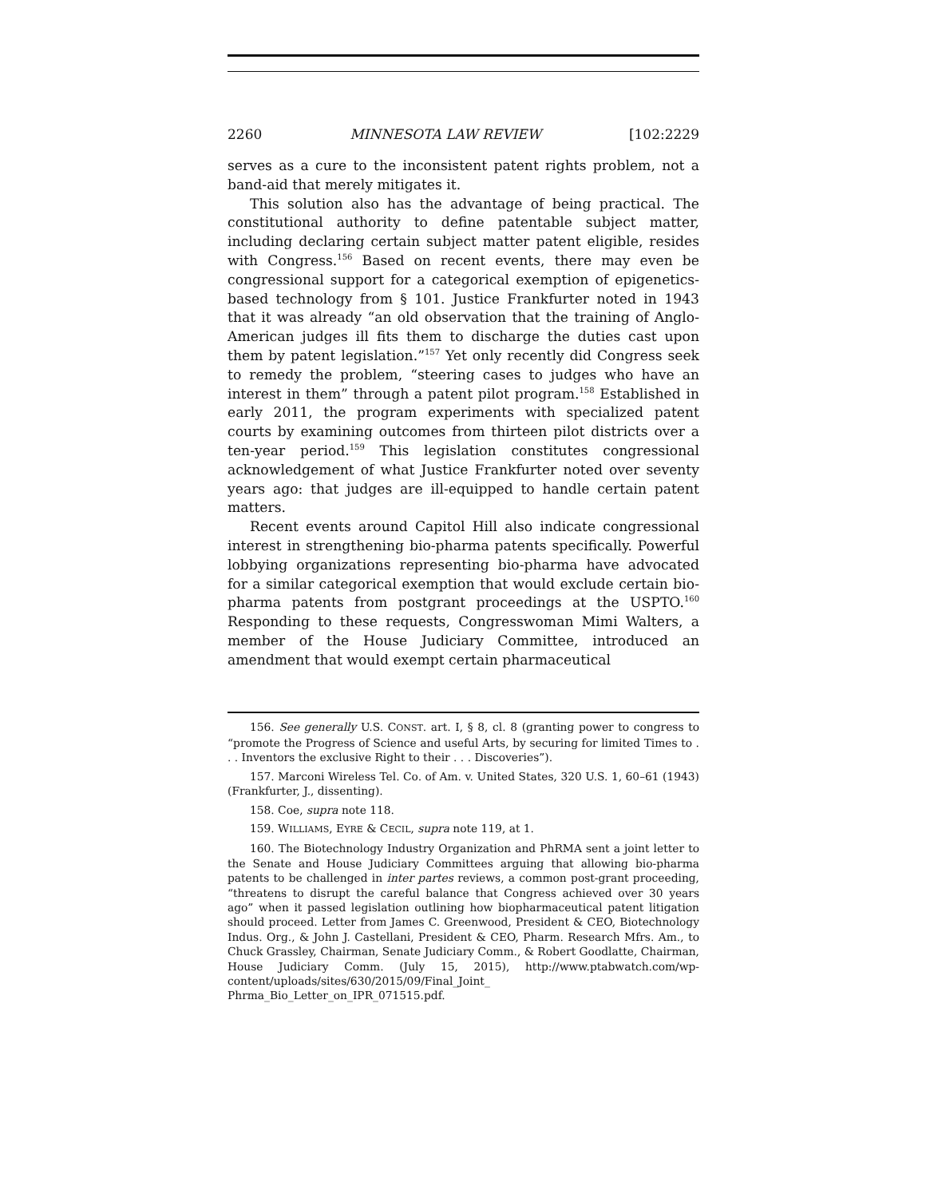2260 MINNESOTA LAW REVIEW [102:2229
serves as a cure to the inconsistent patent rights problem, not a band-aid that merely mitigates it.
This solution also has the advantage of being practical. The constitutional authority to define patentable subject matter, including declaring certain subject matter patent eligible, resides with Congress.<sup>156</sup> Based on recent events, there may even be congressional support for a categorical exemption of epigenetics-based technology from § 101. Justice Frankfurter noted in 1943 that it was already “an old observation that the training of Anglo-American judges ill fits them to discharge the duties cast upon them by patent legislation.”<sup>157</sup> Yet only recently did Congress seek to remedy the problem, “steering cases to judges who have an interest in them” through a patent pilot program.<sup>158</sup> Established in early 2011, the program experiments with specialized patent courts by examining outcomes from thirteen pilot districts over a ten-year period.<sup>159</sup> This legislation constitutes congressional acknowledgement of what Justice Frankfurter noted over seventy years ago: that judges are ill-equipped to handle certain patent matters.
Recent events around Capitol Hill also indicate congressional interest in strengthening bio-pharma patents specifically. Powerful lobbying organizations representing bio-pharma have advocated for a similar categorical exemption that would exclude certain bio-pharma patents from postgrant proceedings at the USPTO.<sup>160</sup> Responding to these requests, Congresswoman Mimi Walters, a member of the House Judiciary Committee, introduced an amendment that would exempt certain pharmaceutical
156. See generally U.S. CONST. art. I, § 8, cl. 8 (granting power to congress to “promote the Progress of Science and useful Arts, by securing for limited Times to . . . Inventors the exclusive Right to their . . . Discoveries”).
157. Marconi Wireless Tel. Co. of Am. v. United States, 320 U.S. 1, 60–61 (1943) (Frankfurter, J., dissenting).
158. Coe, supra note 118.
159. WILLIAMS, EYRE & CECIL, supra note 119, at 1.
160. The Biotechnology Industry Organization and PhRMA sent a joint letter to the Senate and House Judiciary Committees arguing that allowing bio-pharma patents to be challenged in inter partes reviews, a common post-grant proceeding, “threatens to disrupt the careful balance that Congress achieved over 30 years ago” when it passed legislation outlining how biopharmaceutical patent litigation should proceed. Letter from James C. Greenwood, President & CEO, Biotechnology Indus. Org., & John J. Castellani, President & CEO, Pharm. Research Mfrs. Am., to Chuck Grassley, Chairman, Senate Judiciary Comm., & Robert Goodlatte, Chairman, House Judiciary Comm. (July 15, 2015), http://www.ptabwatch.com/wp-content/uploads/sites/630/2015/09/Final_Joint_ Phrma_Bio_Letter_on_IPR_071515.pdf.